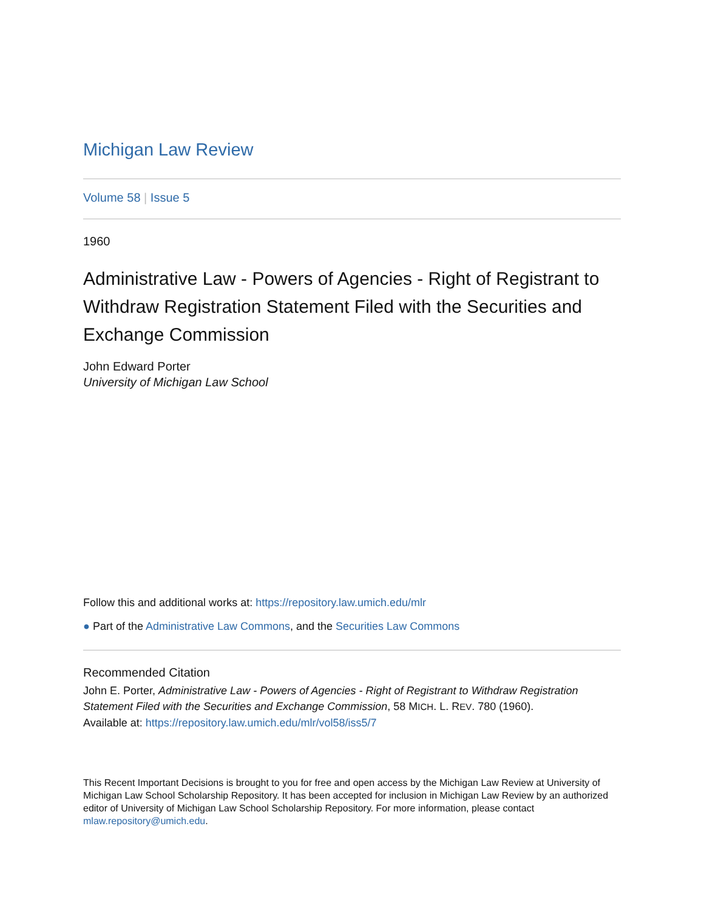Michigan Law Review
Volume 58 | Issue 5
1960
Administrative Law - Powers of Agencies - Right of Registrant to Withdraw Registration Statement Filed with the Securities and Exchange Commission
John Edward Porter
University of Michigan Law School
Follow this and additional works at: https://repository.law.umich.edu/mlr
● Part of the Administrative Law Commons, and the Securities Law Commons
Recommended Citation
John E. Porter, Administrative Law - Powers of Agencies - Right of Registrant to Withdraw Registration Statement Filed with the Securities and Exchange Commission, 58 MICH. L. REV. 780 (1960).
Available at: https://repository.law.umich.edu/mlr/vol58/iss5/7
This Recent Important Decisions is brought to you for free and open access by the Michigan Law Review at University of Michigan Law School Scholarship Repository. It has been accepted for inclusion in Michigan Law Review by an authorized editor of University of Michigan Law School Scholarship Repository. For more information, please contact mlaw.repository@umich.edu.